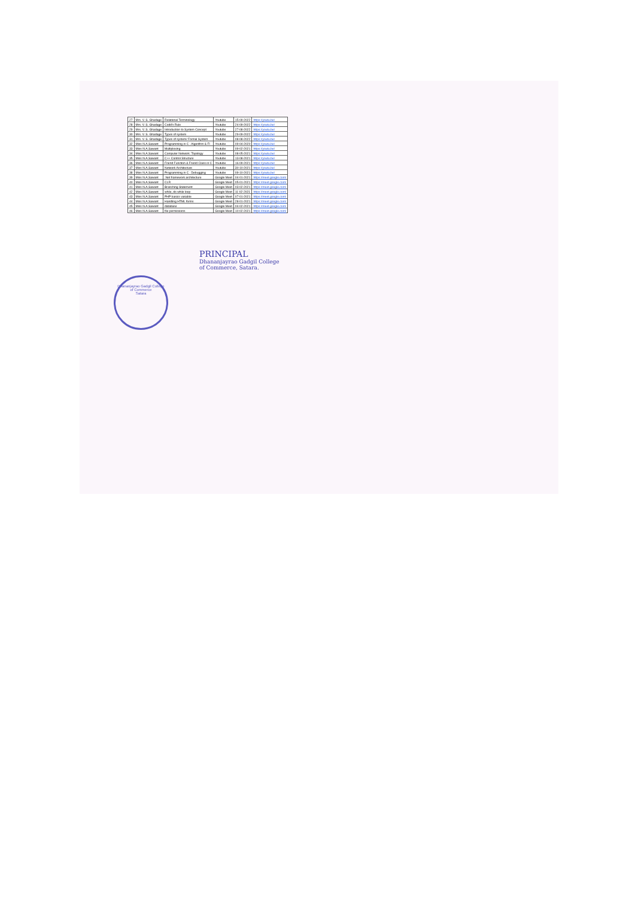| 27 | Mrs. V. S. Ghadage | Relational Terminology | Youtube | 15-09-2022 | https://youtu.be/ |
| 28 | Mrs. V. S. Ghadage | Codd's Rule | Youtube | 24-09-2022 | https://youtu.be/ |
| 29 | Mrs. V. S. Ghadage | Introduction to System Concept | Youtube | 27-08-2022 | https://youtu.be/ |
| 30 | Mrs. V. S. Ghadage | Types of system | Youtube | 29-09-2022 | https://youtu.be/ |
| 31 | Mrs. V. S. Ghadage | Types of system/ Formal System | Youtube | 08-08-2022 | https://youtu.be/ |
| 32 | Miss N.A.Sawant | Programming in C : Algorithm & Fl | Youtube | 09-04-2020 | https://youtu.be/ |
| 33 | Miss N.A.Sawant | Multiplexing | Youtube | 09-02-2021 | https://youtu.be/ |
| 34 | Miss N.A.Sawant | Computer Network: Topology | Youtube | 08-05-2021 | https://youtu.be/ |
| 35 | Miss N.A.Sawant | C++ Control Structure | Youtube | 13-08-2021 | https://youtu.be/ |
| 36 | Miss N.A.Sawant | Friend Function & Friend Class in C | Youtube | 16-09-2021 | https://youtu.be/ |
| 37 | Miss N.A.Sawant | Network Architecture | Youtube | 30-10-2021 | https://youtu.be/ |
| 38 | Miss N.A.Sawant | Programming in C : Debugging | Youtube | 09-10-2021 | https://youtu.be/ |
| 39 | Miss N.A.Sawant | .Net framework architecture | Google Meet | 04-01-2021 | https://meet.google.com/ |
| 40 | Miss N.A.Sawant | CLR | Google Meet | 05-01-2021 | https://meet.google.com/ |
| 41 | Miss N.A.Sawant | Branching Statement | Google Meet | 03-02-2021 | https://meet.google.com/ |
| 42 | Miss N.A.Sawant | while, do while loop | Google Meet | 11-02-2021 | https://meet.google.com/ |
| 43 | Miss N.A.Sawant | PHP basics variable | Google Meet | 07-01-2021 | https://meet.google.com/ |
| 44 | Miss N.A.Sawant | Handling HTML forms | Google Meet | 28-01-2021 | https://meet.google.com/ |
| 45 | Miss N.A.Sawant | database | Google Meet | 04-02-2021 | https://meet.google.com/ |
| 46 | Miss N.A.Sawant | file permissions | Google Meet | 10-02-2021 | https://meet.google.com/ |
Dhananjayrao Gadgil College of Commerce
Satara
PRINCIPAL
Dhananjayrao Gadgil College
of Commerce, Satara.